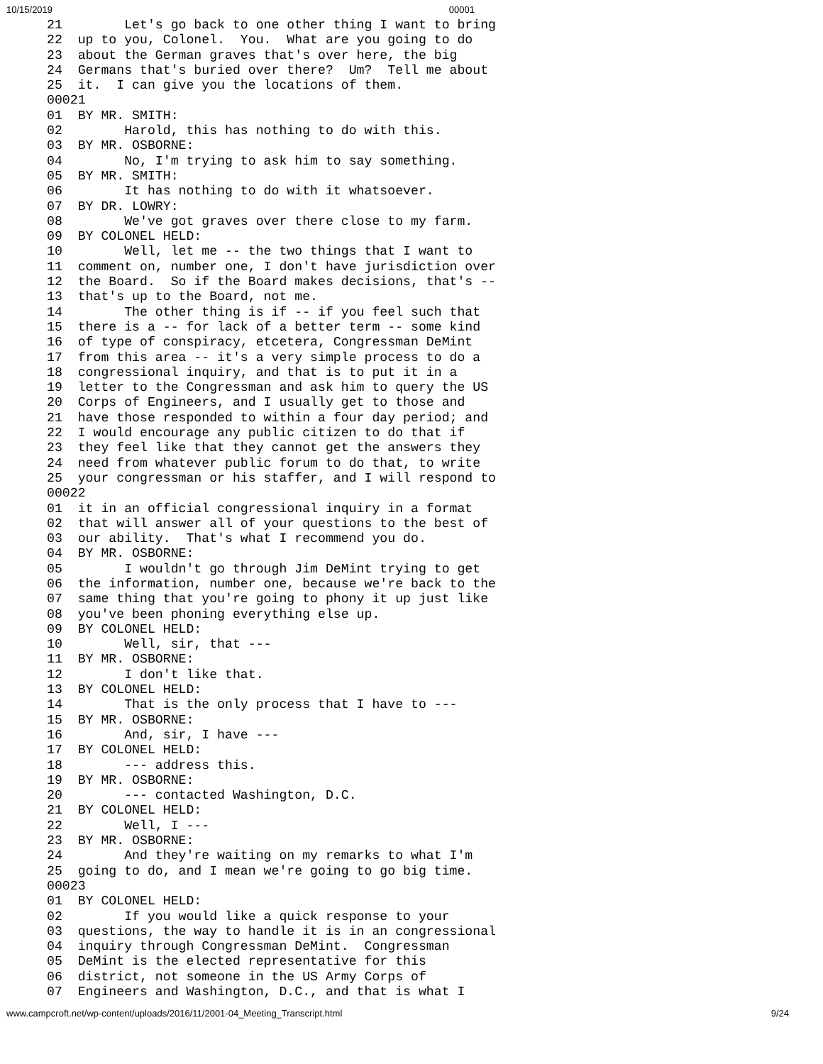10/15/2019 00001
21        Let's go back to one other thing I want to bring
22  up to you, Colonel.  You.  What are you going to do
23  about the German graves that's over here, the big
24  Germans that's buried over there?  Um?  Tell me about
25  it.  I can give you the locations of them.
00021
01  BY MR. SMITH:
02        Harold, this has nothing to do with this.
03  BY MR. OSBORNE:
04        No, I'm trying to ask him to say something.
05  BY MR. SMITH:
06        It has nothing to do with it whatsoever.
07  BY DR. LOWRY:
08        We've got graves over there close to my farm.
09  BY COLONEL HELD:
10        Well, let me -- the two things that I want to
11  comment on, number one, I don't have jurisdiction over
12  the Board.  So if the Board makes decisions, that's --
13  that's up to the Board, not me.
14        The other thing is if -- if you feel such that
15  there is a -- for lack of a better term -- some kind
16  of type of conspiracy, etcetera, Congressman DeMint
17  from this area -- it's a very simple process to do a
18  congressional inquiry, and that is to put it in a
19  letter to the Congressman and ask him to query the US
20  Corps of Engineers, and I usually get to those and
21  have those responded to within a four day period; and
22  I would encourage any public citizen to do that if
23  they feel like that they cannot get the answers they
24  need from whatever public forum to do that, to write
25  your congressman or his staffer, and I will respond to
00022
01  it in an official congressional inquiry in a format
02  that will answer all of your questions to the best of
03  our ability.  That's what I recommend you do.
04  BY MR. OSBORNE:
05        I wouldn't go through Jim DeMint trying to get
06  the information, number one, because we're back to the
07  same thing that you're going to phony it up just like
08  you've been phoning everything else up.
09  BY COLONEL HELD:
10        Well, sir, that ---
11  BY MR. OSBORNE:
12        I don't like that.
13  BY COLONEL HELD:
14        That is the only process that I have to ---
15  BY MR. OSBORNE:
16        And, sir, I have ---
17  BY COLONEL HELD:
18        --- address this.
19  BY MR. OSBORNE:
20        --- contacted Washington, D.C.
21  BY COLONEL HELD:
22        Well, I ---
23  BY MR. OSBORNE:
24        And they're waiting on my remarks to what I'm
25  going to do, and I mean we're going to go big time.
00023
01  BY COLONEL HELD:
02        If you would like a quick response to your
03  questions, the way to handle it is in an congressional
04  inquiry through Congressman DeMint.  Congressman
05  DeMint is the elected representative for this
06  district, not someone in the US Army Corps of
07  Engineers and Washington, D.C., and that is what I
www.campcroft.net/wp-content/uploads/2016/11/2001-04_Meeting_Transcript.html 9/24